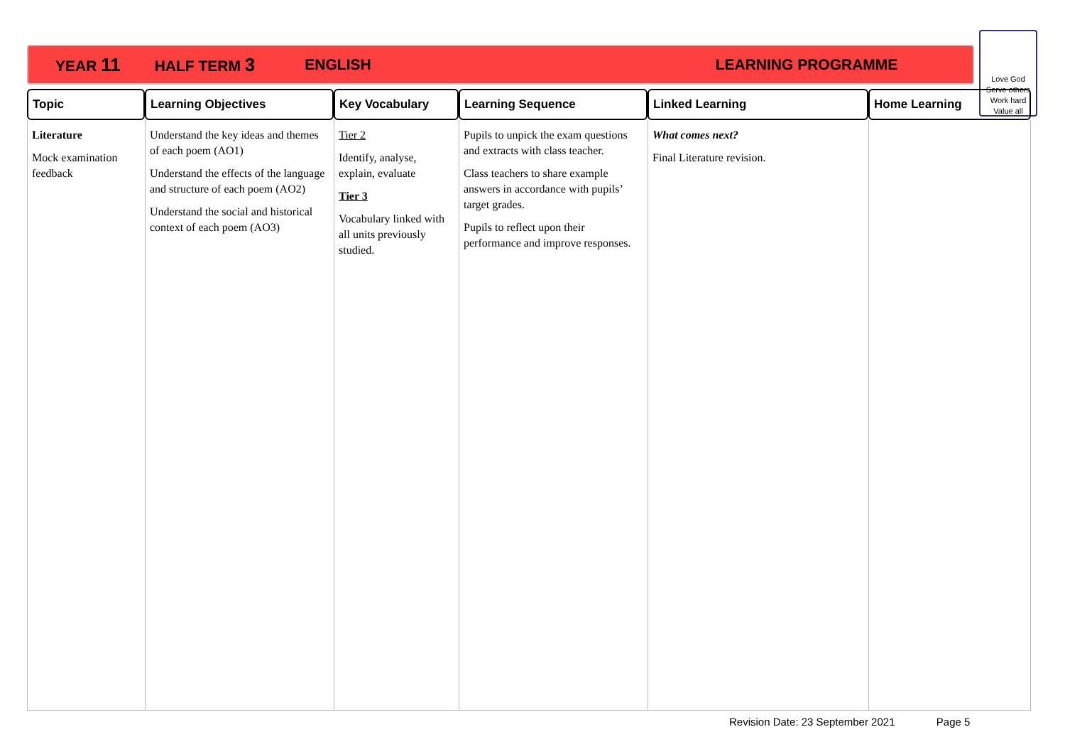YEAR 11 HALF TERM 3 ENGLISH LEARNING PROGRAMME
Love God
Serve others
Work hard
Value all
| Topic | Learning Objectives | Key Vocabulary | Learning Sequence | Linked Learning | Home Learning |
| --- | --- | --- | --- | --- | --- |
| Literature Mock examination feedback | Understand the key ideas and themes of each poem (AO1) Understand the effects of the language and structure of each poem (AO2) Understand the social and historical context of each poem (AO3) | Tier 2 Identify, analyse, explain, evaluate Tier 3 Vocabulary linked with all units previously studied. | Pupils to unpick the exam questions and extracts with class teacher. Class teachers to share example answers in accordance with pupils’ target grades. Pupils to reflect upon their performance and improve responses. | What comes next? Final Literature revision. | |
Revision Date: 23 September 2021 Page 5